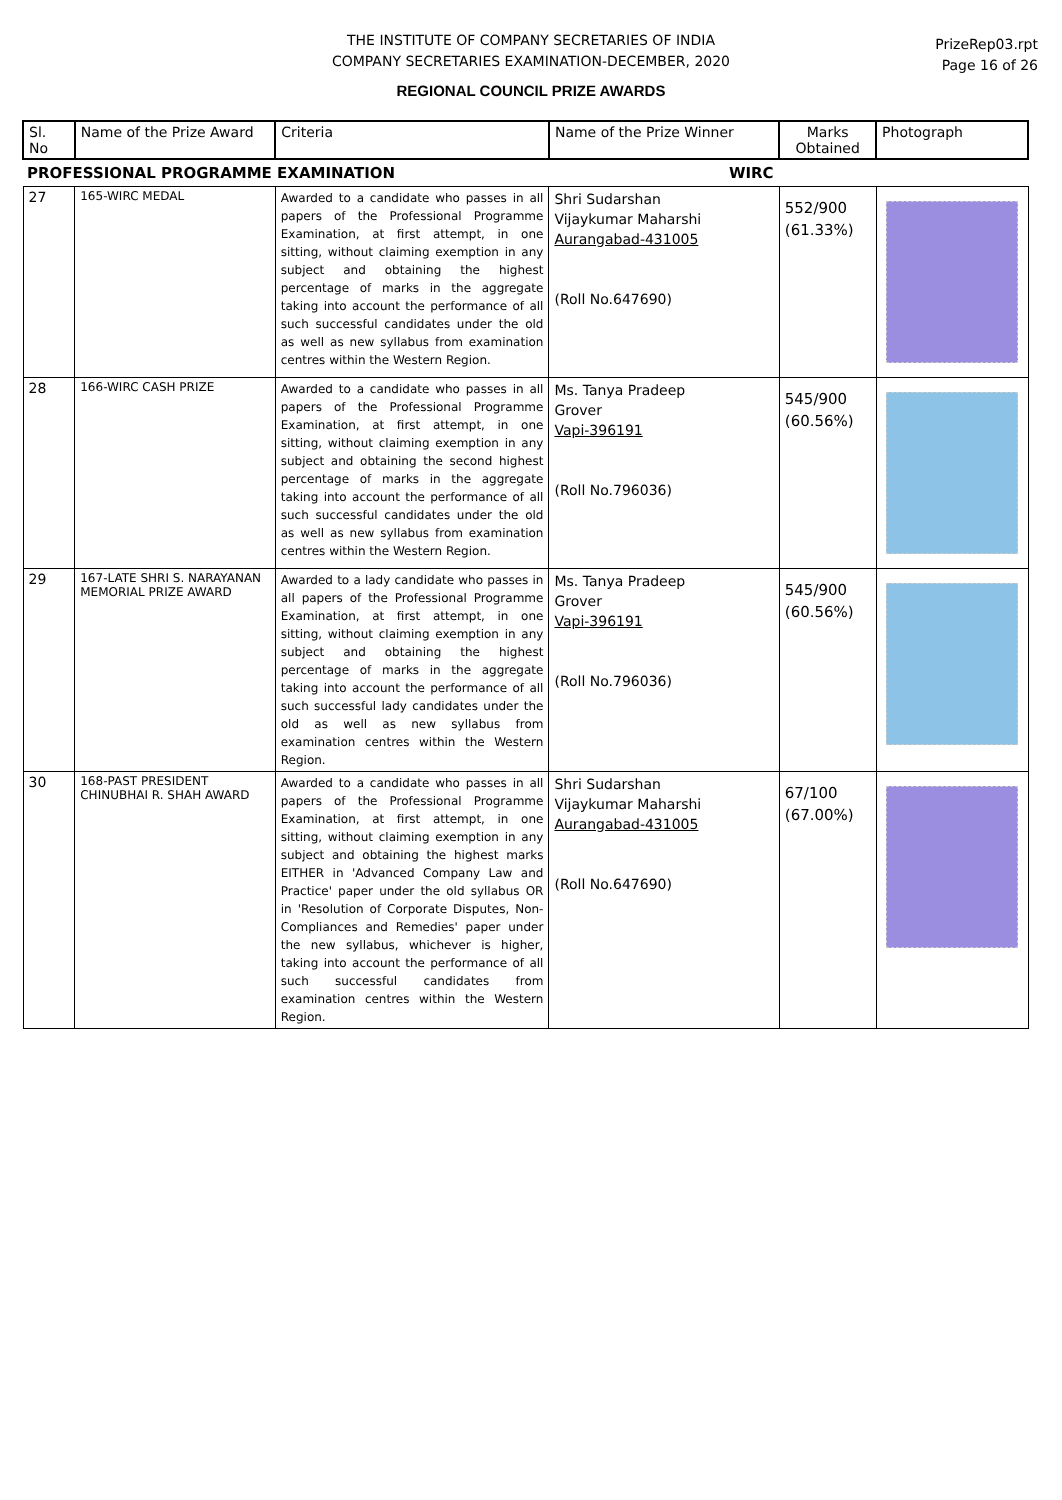THE INSTITUTE OF COMPANY SECRETARIES OF INDIA
COMPANY SECRETARIES EXAMINATION-DECEMBER, 2020
REGIONAL COUNCIL PRIZE AWARDS
PrizeRep03.rpt
Page 16 of 26
| Sl. No | Name of the Prize Award | Criteria | Name of the Prize Winner | Marks Obtained | Photograph |
| --- | --- | --- | --- | --- | --- |
| PROFESSIONAL PROGRAMME EXAMINATION | | | WIRC | | |
| 27 | 165-WIRC MEDAL | Awarded to a candidate who passes in all papers of the Professional Programme Examination, at first attempt, in one sitting, without claiming exemption in any subject and obtaining the highest percentage of marks in the aggregate taking into account the performance of all such successful candidates under the old as well as new syllabus from examination centres within the Western Region. | Shri Sudarshan Vijaykumar Maharshi Aurangabad-431005 (Roll No.647690) | 552/900 (61.33%) | |
| 28 | 166-WIRC CASH PRIZE | Awarded to a candidate who passes in all papers of the Professional Programme Examination, at first attempt, in one sitting, without claiming exemption in any subject and obtaining the second highest percentage of marks in the aggregate taking into account the performance of all such successful candidates under the old as well as new syllabus from examination centres within the Western Region. | Ms. Tanya Pradeep Grover Vapi-396191 (Roll No.796036) | 545/900 (60.56%) | |
| 29 | 167-LATE SHRI S. NARAYANAN MEMORIAL PRIZE AWARD | Awarded to a lady candidate who passes in all papers of the Professional Programme Examination, at first attempt, in one sitting, without claiming exemption in any subject and obtaining the highest percentage of marks in the aggregate taking into account the performance of all such successful lady candidates under the old as well as new syllabus from examination centres within the Western Region. | Ms. Tanya Pradeep Grover Vapi-396191 (Roll No.796036) | 545/900 (60.56%) | |
| 30 | 168-PAST PRESIDENT CHINUBHAI R. SHAH AWARD | Awarded to a candidate who passes in all papers of the Professional Programme Examination, at first attempt, in one sitting, without claiming exemption in any subject and obtaining the highest marks EITHER in 'Advanced Company Law and Practice' paper under the old syllabus OR in 'Resolution of Corporate Disputes, Non-Compliances and Remedies' paper under the new syllabus, whichever is higher, taking into account the performance of all such successful candidates from examination centres within the Western Region. | Shri Sudarshan Vijaykumar Maharshi Aurangabad-431005 (Roll No.647690) | 67/100 (67.00%) | |